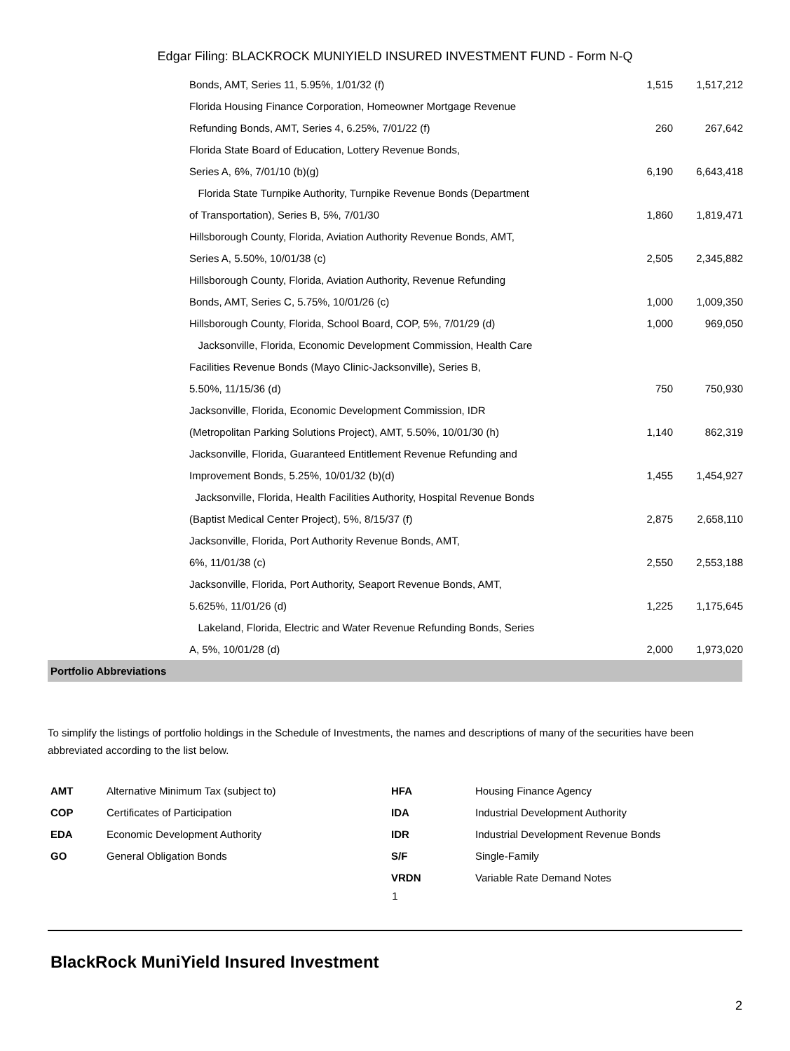Edgar Filing: BLACKROCK MUNIYIELD INSURED INVESTMENT FUND - Form N-Q
| Bonds, AMT, Series 11, 5.95%, 1/01/32 (f) | 1,515 | 1,517,212 |
| Florida Housing Finance Corporation, Homeowner Mortgage Revenue | | |
| Refunding Bonds, AMT, Series 4, 6.25%, 7/01/22 (f) | 260 | 267,642 |
| Florida State Board of Education, Lottery Revenue Bonds, | | |
| Series A, 6%, 7/01/10 (b)(g) | 6,190 | 6,643,418 |
| Florida State Turnpike Authority, Turnpike Revenue Bonds (Department | | |
| of Transportation), Series B, 5%, 7/01/30 | 1,860 | 1,819,471 |
| Hillsborough County, Florida, Aviation Authority Revenue Bonds, AMT, | | |
| Series A, 5.50%, 10/01/38 (c) | 2,505 | 2,345,882 |
| Hillsborough County, Florida, Aviation Authority, Revenue Refunding | | |
| Bonds, AMT, Series C, 5.75%, 10/01/26 (c) | 1,000 | 1,009,350 |
| Hillsborough County, Florida, School Board, COP, 5%, 7/01/29 (d) | 1,000 | 969,050 |
| Jacksonville, Florida, Economic Development Commission, Health Care | | |
| Facilities Revenue Bonds (Mayo Clinic-Jacksonville), Series B, | | |
| 5.50%, 11/15/36 (d) | 750 | 750,930 |
| Jacksonville, Florida, Economic Development Commission, IDR | | |
| (Metropolitan Parking Solutions Project), AMT, 5.50%, 10/01/30 (h) | 1,140 | 862,319 |
| Jacksonville, Florida, Guaranteed Entitlement Revenue Refunding and | | |
| Improvement Bonds, 5.25%, 10/01/32 (b)(d) | 1,455 | 1,454,927 |
| Jacksonville, Florida, Health Facilities Authority, Hospital Revenue Bonds | | |
| (Baptist Medical Center Project), 5%, 8/15/37 (f) | 2,875 | 2,658,110 |
| Jacksonville, Florida, Port Authority Revenue Bonds, AMT, | | |
| 6%, 11/01/38 (c) | 2,550 | 2,553,188 |
| Jacksonville, Florida, Port Authority, Seaport Revenue Bonds, AMT, | | |
| 5.625%, 11/01/26 (d) | 1,225 | 1,175,645 |
| Lakeland, Florida, Electric and Water Revenue Refunding Bonds, Series | | |
| A, 5%, 10/01/28 (d) | 2,000 | 1,973,020 |
Portfolio Abbreviations
To simplify the listings of portfolio holdings in the Schedule of Investments, the names and descriptions of many of the securities have been abbreviated according to the list below.
| AMT | Alternative Minimum Tax (subject to) | HFA | Housing Finance Agency |
| COP | Certificates of Participation | IDA | Industrial Development Authority |
| EDA | Economic Development Authority | IDR | Industrial Development Revenue Bonds |
| GO | General Obligation Bonds | S/F | Single-Family |
| | | VRDN | Variable Rate Demand Notes |
1
BlackRock MuniYield Insured Investment
2